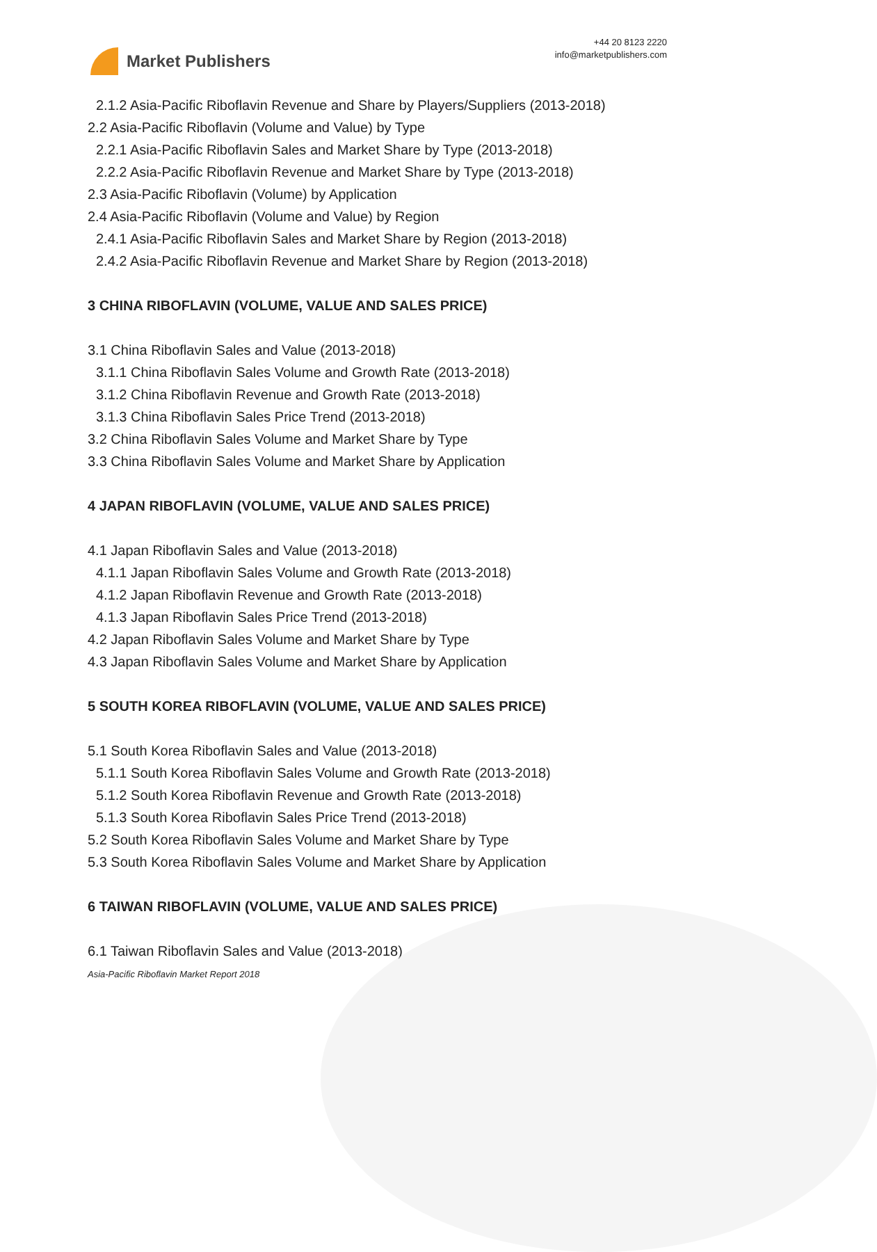Market Publishers
+44 20 8123 2220
info@marketpublishers.com
2.1.2 Asia-Pacific Riboflavin Revenue and Share by Players/Suppliers (2013-2018)
2.2 Asia-Pacific Riboflavin (Volume and Value) by Type
2.2.1 Asia-Pacific Riboflavin Sales and Market Share by Type (2013-2018)
2.2.2 Asia-Pacific Riboflavin Revenue and Market Share by Type (2013-2018)
2.3 Asia-Pacific Riboflavin (Volume) by Application
2.4 Asia-Pacific Riboflavin (Volume and Value) by Region
2.4.1 Asia-Pacific Riboflavin Sales and Market Share by Region (2013-2018)
2.4.2 Asia-Pacific Riboflavin Revenue and Market Share by Region (2013-2018)
3 CHINA RIBOFLAVIN (VOLUME, VALUE AND SALES PRICE)
3.1 China Riboflavin Sales and Value (2013-2018)
3.1.1 China Riboflavin Sales Volume and Growth Rate (2013-2018)
3.1.2 China Riboflavin Revenue and Growth Rate (2013-2018)
3.1.3 China Riboflavin Sales Price Trend (2013-2018)
3.2 China Riboflavin Sales Volume and Market Share by Type
3.3 China Riboflavin Sales Volume and Market Share by Application
4 JAPAN RIBOFLAVIN (VOLUME, VALUE AND SALES PRICE)
4.1 Japan Riboflavin Sales and Value (2013-2018)
4.1.1 Japan Riboflavin Sales Volume and Growth Rate (2013-2018)
4.1.2 Japan Riboflavin Revenue and Growth Rate (2013-2018)
4.1.3 Japan Riboflavin Sales Price Trend (2013-2018)
4.2 Japan Riboflavin Sales Volume and Market Share by Type
4.3 Japan Riboflavin Sales Volume and Market Share by Application
5 SOUTH KOREA RIBOFLAVIN (VOLUME, VALUE AND SALES PRICE)
5.1 South Korea Riboflavin Sales and Value (2013-2018)
5.1.1 South Korea Riboflavin Sales Volume and Growth Rate (2013-2018)
5.1.2 South Korea Riboflavin Revenue and Growth Rate (2013-2018)
5.1.3 South Korea Riboflavin Sales Price Trend (2013-2018)
5.2 South Korea Riboflavin Sales Volume and Market Share by Type
5.3 South Korea Riboflavin Sales Volume and Market Share by Application
6 TAIWAN RIBOFLAVIN (VOLUME, VALUE AND SALES PRICE)
6.1 Taiwan Riboflavin Sales and Value (2013-2018)
Asia-Pacific Riboflavin Market Report 2018